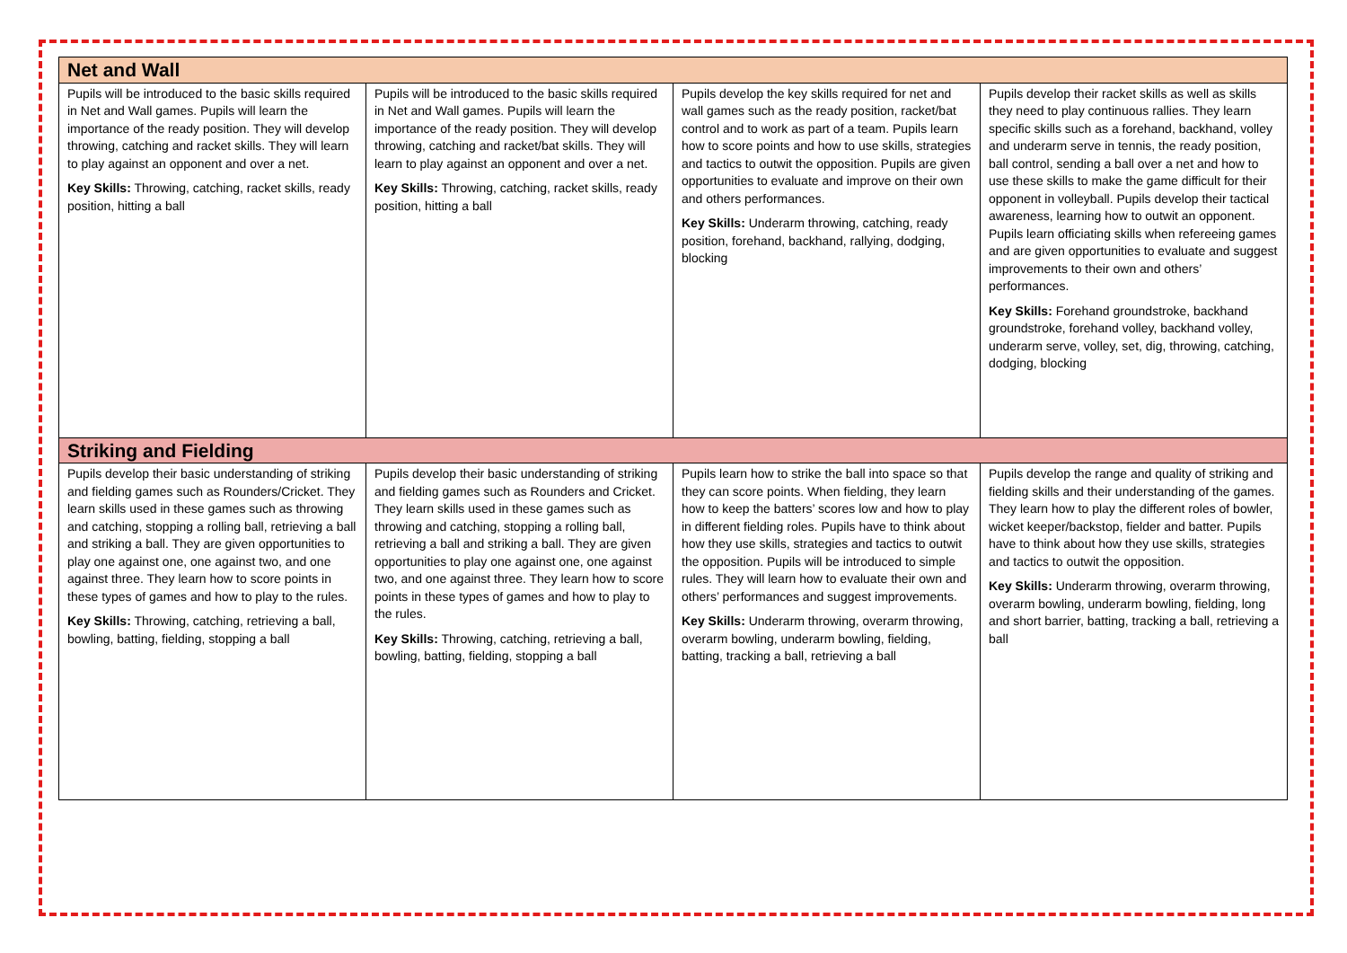| Net and Wall | | | |
| --- | --- | --- | --- |
| Pupils will be introduced to the basic skills required in Net and Wall games. Pupils will learn the importance of the ready position. They will develop throwing, catching and racket skills. They will learn to play against an opponent and over a net. Key Skills: Throwing, catching, racket skills, ready position, hitting a ball | Pupils will be introduced to the basic skills required in Net and Wall games. Pupils will learn the importance of the ready position. They will develop throwing, catching and racket/bat skills. They will learn to play against an opponent and over a net. Key Skills: Throwing, catching, racket skills, ready position, hitting a ball | Pupils develop the key skills required for net and wall games such as the ready position, racket/bat control and to work as part of a team. Pupils learn how to score points and how to use skills, strategies and tactics to outwit the opposition. Pupils are given opportunities to evaluate and improve on their own and others performances. Key Skills: Underarm throwing, catching, ready position, forehand, backhand, rallying, dodging, blocking | Pupils develop their racket skills as well as skills they need to play continuous rallies. They learn specific skills such as a forehand, backhand, volley and underarm serve in tennis, the ready position, ball control, sending a ball over a net and how to use these skills to make the game difficult for their opponent in volleyball. Pupils develop their tactical awareness, learning how to outwit an opponent. Pupils learn officiating skills when refereeing games and are given opportunities to evaluate and suggest improvements to their own and others’ performances. Key Skills: Forehand groundstroke, backhand groundstroke, forehand volley, backhand volley, underarm serve, volley, set, dig, throwing, catching, dodging, blocking |
| Striking and Fielding | | | |
| Pupils develop their basic understanding of striking and fielding games such as Rounders/Cricket. They learn skills used in these games such as throwing and catching, stopping a rolling ball, retrieving a ball and striking a ball. They are given opportunities to play one against one, one against two, and one against three. They learn how to score points in these types of games and how to play to the rules. Key Skills: Throwing, catching, retrieving a ball, bowling, batting, fielding, stopping a ball | Pupils develop their basic understanding of striking and fielding games such as Rounders and Cricket. They learn skills used in these games such as throwing and catching, stopping a rolling ball, retrieving a ball and striking a ball. They are given opportunities to play one against one, one against two, and one against three. They learn how to score points in these types of games and how to play to the rules. Key Skills: Throwing, catching, retrieving a ball, bowling, batting, fielding, stopping a ball | Pupils learn how to strike the ball into space so that they can score points. When fielding, they learn how to keep the batters’ scores low and how to play in different fielding roles. Pupils have to think about how they use skills, strategies and tactics to outwit the opposition. Pupils will be introduced to simple rules. They will learn how to evaluate their own and others’ performances and suggest improvements. Key Skills: Underarm throwing, overarm throwing, overarm bowling, underarm bowling, fielding, batting, tracking a ball, retrieving a ball | Pupils develop the range and quality of striking and fielding skills and their understanding of the games. They learn how to play the different roles of bowler, wicket keeper/backstop, fielder and batter. Pupils have to think about how they use skills, strategies and tactics to outwit the opposition. Key Skills: Underarm throwing, overarm throwing, overarm bowling, underarm bowling, fielding, long and short barrier, batting, tracking a ball, retrieving a ball |